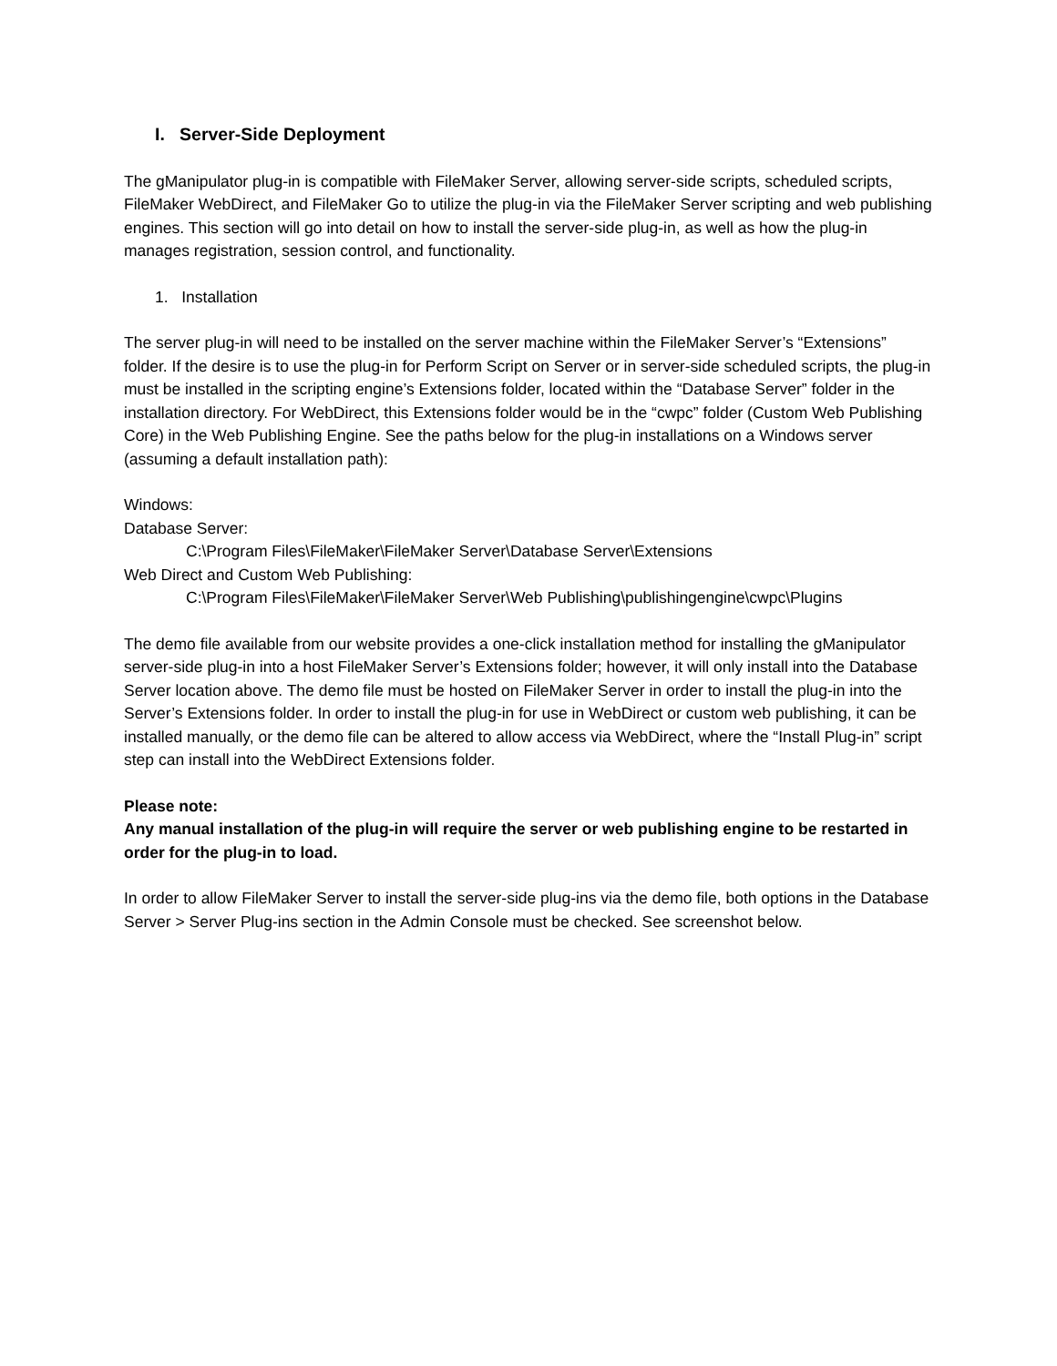I. Server-Side Deployment
The gManipulator plug-in is compatible with FileMaker Server, allowing server-side scripts, scheduled scripts, FileMaker WebDirect, and FileMaker Go to utilize the plug-in via the FileMaker Server scripting and web publishing engines. This section will go into detail on how to install the server-side plug-in, as well as how the plug-in manages registration, session control, and functionality.
1. Installation
The server plug-in will need to be installed on the server machine within the FileMaker Server’s “Extensions” folder. If the desire is to use the plug-in for Perform Script on Server or in server-side scheduled scripts, the plug-in must be installed in the scripting engine’s Extensions folder, located within the “Database Server” folder in the installation directory. For WebDirect, this Extensions folder would be in the “cwpc” folder (Custom Web Publishing Core) in the Web Publishing Engine. See the paths below for the plug-in installations on a Windows server (assuming a default installation path):
Windows:
Database Server:
C:\Program Files\FileMaker\FileMaker Server\Database Server\Extensions
Web Direct and Custom Web Publishing:
C:\Program Files\FileMaker\FileMaker Server\Web Publishing\publishingengine\cwpc\Plugins
The demo file available from our website provides a one-click installation method for installing the gManipulator server-side plug-in into a host FileMaker Server’s Extensions folder; however, it will only install into the Database Server location above. The demo file must be hosted on FileMaker Server in order to install the plug-in into the Server’s Extensions folder. In order to install the plug-in for use in WebDirect or custom web publishing, it can be installed manually, or the demo file can be altered to allow access via WebDirect, where the “Install Plug-in” script step can install into the WebDirect Extensions folder.
Please note:
Any manual installation of the plug-in will require the server or web publishing engine to be restarted in order for the plug-in to load.
In order to allow FileMaker Server to install the server-side plug-ins via the demo file, both options in the Database Server > Server Plug-ins section in the Admin Console must be checked. See screenshot below.